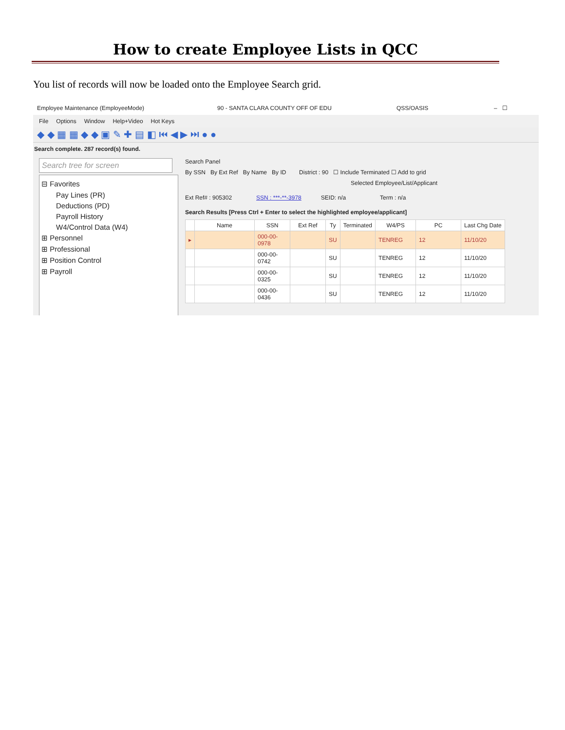How to create Employee Lists in QCC
You list of records will now be loaded onto the Employee Search grid.
Employee Maintenance (EmployeeMode) 90 - SANTA CLARA COUNTY OFF OF EDU QSS/OASIS – ☐
File Options Window Help+Video Hot Keys
◆ ◆ ▦ ▦ ◆ ◆ ▣ ✎ ✚ ▤ ◧ ⏮ ◀ ▶ ⏭ ● ●
Search complete. 287 record(s) found.
Search tree for screen
⊟ Favorites
Pay Lines (PR)
Deductions (PD)
Payroll History
W4/Control Data (W4)
⊞ Personnel
⊞ Professional
⊞ Position Control
⊞ Payroll
Search Panel
By SSN By Ext Ref By Name By ID District : 90 ☐ Include Terminated ☐ Add to grid
Selected Employee/List/Applicant
Ext Ref# : 905302 SSN : ***-**-3978 SEID: n/a Term : n/a
Search Results [Press Ctrl + Enter to select the highlighted employee/applicant]
| | Name | SSN | Ext Ref | Ty | Terminated | W4/PS | PC | Last Chg Date |
| --- | --- | --- | --- | --- | --- | --- | --- | --- |
| ▸ | | 000-00-0978 | | SU | | TENREG | 12 | 11/10/20 |
| | | 000-00-0742 | | SU | | TENREG | 12 | 11/10/20 |
| | | 000-00-0325 | | SU | | TENREG | 12 | 11/10/20 |
| | | 000-00-0436 | | SU | | TENREG | 12 | 11/10/20 |